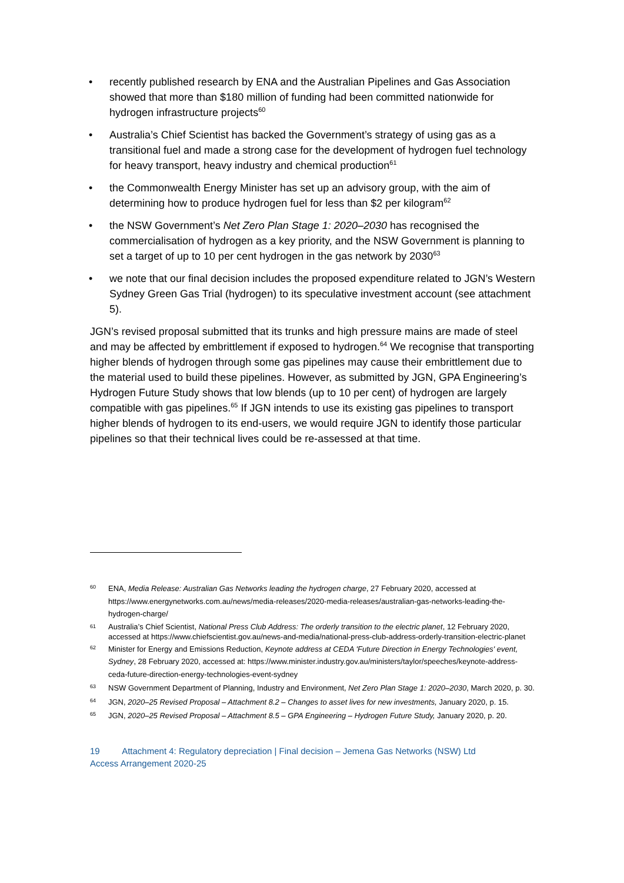• recently published research by ENA and the Australian Pipelines and Gas Association showed that more than $180 million of funding had been committed nationwide for hydrogen infrastructure projects<sup>60</sup>
• Australia’s Chief Scientist has backed the Government’s strategy of using gas as a transitional fuel and made a strong case for the development of hydrogen fuel technology for heavy transport, heavy industry and chemical production<sup>61</sup>
• the Commonwealth Energy Minister has set up an advisory group, with the aim of determining how to produce hydrogen fuel for less than $2 per kilogram<sup>62</sup>
• the NSW Government’s Net Zero Plan Stage 1: 2020–2030 has recognised the commercialisation of hydrogen as a key priority, and the NSW Government is planning to set a target of up to 10 per cent hydrogen in the gas network by 2030<sup>63</sup>
• we note that our final decision includes the proposed expenditure related to JGN’s Western Sydney Green Gas Trial (hydrogen) to its speculative investment account (see attachment 5).
JGN’s revised proposal submitted that its trunks and high pressure mains are made of steel and may be affected by embrittlement if exposed to hydrogen.<sup>64</sup> We recognise that transporting higher blends of hydrogen through some gas pipelines may cause their embrittlement due to the material used to build these pipelines. However, as submitted by JGN, GPA Engineering’s Hydrogen Future Study shows that low blends (up to 10 per cent) of hydrogen are largely compatible with gas pipelines.<sup>65</sup> If JGN intends to use its existing gas pipelines to transport higher blends of hydrogen to its end-users, we would require JGN to identify those particular pipelines so that their technical lives could be re-assessed at that time.
60 ENA, Media Release: Australian Gas Networks leading the hydrogen charge, 27 February 2020, accessed at https://www.energynetworks.com.au/news/media-releases/2020-media-releases/australian-gas-networks-leading-the-hydrogen-charge/
61 Australia’s Chief Scientist, National Press Club Address: The orderly transition to the electric planet, 12 February 2020, accessed at https://www.chiefscientist.gov.au/news-and-media/national-press-club-address-orderly-transition-electric-planet
62 Minister for Energy and Emissions Reduction, Keynote address at CEDA 'Future Direction in Energy Technologies' event, Sydney, 28 February 2020, accessed at: https://www.minister.industry.gov.au/ministers/taylor/speeches/keynote-address-ceda-future-direction-energy-technologies-event-sydney
63 NSW Government Department of Planning, Industry and Environment, Net Zero Plan Stage 1: 2020–2030, March 2020, p. 30.
64 JGN, 2020–25 Revised Proposal – Attachment 8.2 – Changes to asset lives for new investments, January 2020, p. 15.
65 JGN, 2020–25 Revised Proposal – Attachment 8.5 – GPA Engineering – Hydrogen Future Study, January 2020, p. 20.
19 Attachment 4: Regulatory depreciation | Final decision – Jemena Gas Networks (NSW) Ltd
Access Arrangement 2020-25